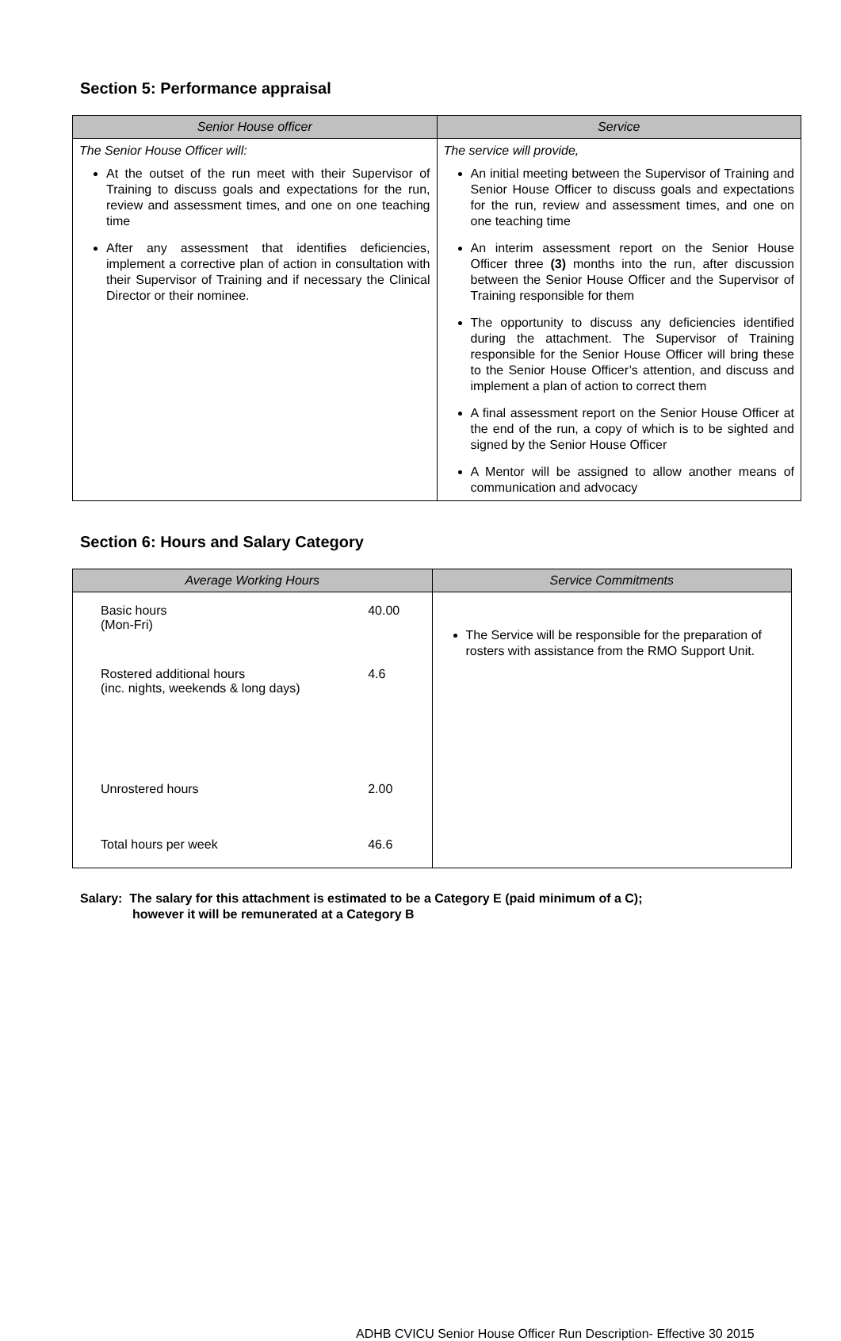Section 5: Performance appraisal
| Senior House officer | Service |
| --- | --- |
| The Senior House Officer will: At the outset of the run meet with their Supervisor of Training to discuss goals and expectations for the run, review and assessment times, and one on one teaching time After any assessment that identifies deficiencies, implement a corrective plan of action in consultation with their Supervisor of Training and if necessary the Clinical Director or their nominee. | The service will provide, An initial meeting between the Supervisor of Training and Senior House Officer to discuss goals and expectations for the run, review and assessment times, and one on one teaching time An interim assessment report on the Senior House Officer three (3) months into the run, after discussion between the Senior House Officer and the Supervisor of Training responsible for them The opportunity to discuss any deficiencies identified during the attachment. The Supervisor of Training responsible for the Senior House Officer will bring these to the Senior House Officer’s attention, and discuss and implement a plan of action to correct them A final assessment report on the Senior House Officer at the end of the run, a copy of which is to be sighted and signed by the Senior House Officer A Mentor will be assigned to allow another means of communication and advocacy |
Section 6: Hours and Salary Category
| Average Working Hours | Service Commitments |
| --- | --- |
| / Basic hours (Mon-Fri) / 40.00 / / Rostered additional hours (inc. nights, weekends & long days) / 4.6 / / Unrostered hours / 2.00 / / Total hours per week / 46.6 / | The Service will be responsible for the preparation of rosters with assistance from the RMO Support Unit. |
Salary: The salary for this attachment is estimated to be a Category E (paid minimum of a C);
however it will be remunerated at a Category B
ADHB CVICU Senior House Officer Run Description- Effective 30 2015